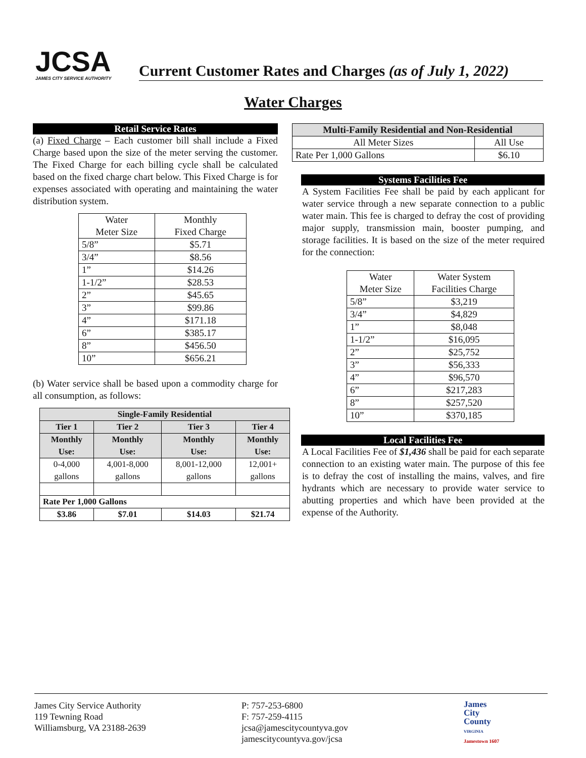JCSA
JAMES CITY SERVICE AUTHORITY
Current Customer Rates and Charges (as of July 1, 2022)
Water Charges
Retail Service Rates
(a) Fixed Charge – Each customer bill shall include a Fixed Charge based upon the size of the meter serving the customer. The Fixed Charge for each billing cycle shall be calculated based on the fixed charge chart below. This Fixed Charge is for expenses associated with operating and maintaining the water distribution system.
| Water Meter Size | Monthly Fixed Charge |
| --- | --- |
| 5/8” | $5.71 |
| 3/4” | $8.56 |
| 1” | $14.26 |
| 1-1/2” | $28.53 |
| 2” | $45.65 |
| 3” | $99.86 |
| 4” | $171.18 |
| 6” | $385.17 |
| 8” | $456.50 |
| 10” | $656.21 |
(b) Water service shall be based upon a commodity charge for all consumption, as follows:
| Single-Family Residential | | | |
| --- | --- | --- | --- |
| Tier 1 | Tier 2 | Tier 3 | Tier 4 |
| Monthly Use: | Monthly Use: | Monthly Use: | Monthly Use: |
| 0-4,000 gallons | 4,001-8,000 gallons | 8,001-12,000 gallons | 12,001+ gallons |
| Rate Per 1,000 Gallons | | | |
| $3.86 | $7.01 | $14.03 | $21.74 |
| Multi-Family Residential and Non-Residential | |
| --- | --- |
| All Meter Sizes | All Use |
| Rate Per 1,000 Gallons | $6.10 |
Systems Facilities Fee
A System Facilities Fee shall be paid by each applicant for water service through a new separate connection to a public water main. This fee is charged to defray the cost of providing major supply, transmission main, booster pumping, and storage facilities. It is based on the size of the meter required for the connection:
| Water Meter Size | Water System Facilities Charge |
| --- | --- |
| 5/8” | $3,219 |
| 3/4” | $4,829 |
| 1” | $8,048 |
| 1-1/2” | $16,095 |
| 2” | $25,752 |
| 3” | $56,333 |
| 4” | $96,570 |
| 6” | $217,283 |
| 8” | $257,520 |
| 10” | $370,185 |
Local Facilities Fee
A Local Facilities Fee of $1,436 shall be paid for each separate connection to an existing water main. The purpose of this fee is to defray the cost of installing the mains, valves, and fire hydrants which are necessary to provide water service to abutting properties and which have been provided at the expense of the Authority.
James City Service Authority
119 Tewning Road
Williamsburg, VA 23188-2639
P: 757-253-6800
F: 757-259-4115
jcsa@jamescitycountyva.gov
jamescitycountyva.gov/jcsa
James
City
County
VIRGINIA
Jamestown 1607